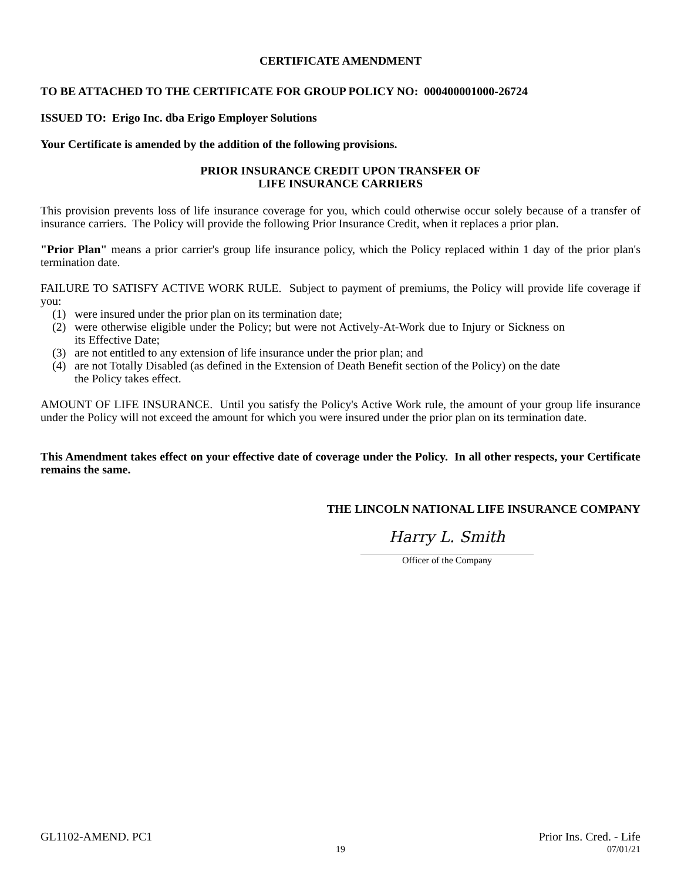CERTIFICATE AMENDMENT
TO BE ATTACHED TO THE CERTIFICATE FOR GROUP POLICY NO: 000400001000-26724
ISSUED TO: Erigo Inc. dba Erigo Employer Solutions
Your Certificate is amended by the addition of the following provisions.
PRIOR INSURANCE CREDIT UPON TRANSFER OF
LIFE INSURANCE CARRIERS
This provision prevents loss of life insurance coverage for you, which could otherwise occur solely because of a transfer of insurance carriers. The Policy will provide the following Prior Insurance Credit, when it replaces a prior plan.
"Prior Plan" means a prior carrier's group life insurance policy, which the Policy replaced within 1 day of the prior plan's termination date.
FAILURE TO SATISFY ACTIVE WORK RULE. Subject to payment of premiums, the Policy will provide life coverage if you:
(1) were insured under the prior plan on its termination date;
(2) were otherwise eligible under the Policy; but were not Actively-At-Work due to Injury or Sickness on its Effective Date;
(3) are not entitled to any extension of life insurance under the prior plan; and
(4) are not Totally Disabled (as defined in the Extension of Death Benefit section of the Policy) on the date the Policy takes effect.
AMOUNT OF LIFE INSURANCE. Until you satisfy the Policy's Active Work rule, the amount of your group life insurance under the Policy will not exceed the amount for which you were insured under the prior plan on its termination date.
This Amendment takes effect on your effective date of coverage under the Policy. In all other respects, your Certificate remains the same.
THE LINCOLN NATIONAL LIFE INSURANCE COMPANY
Harry L. Smith
Officer of the Company
GL1102-AMEND. PC1 Prior Ins. Cred. - Life
19 07/01/21